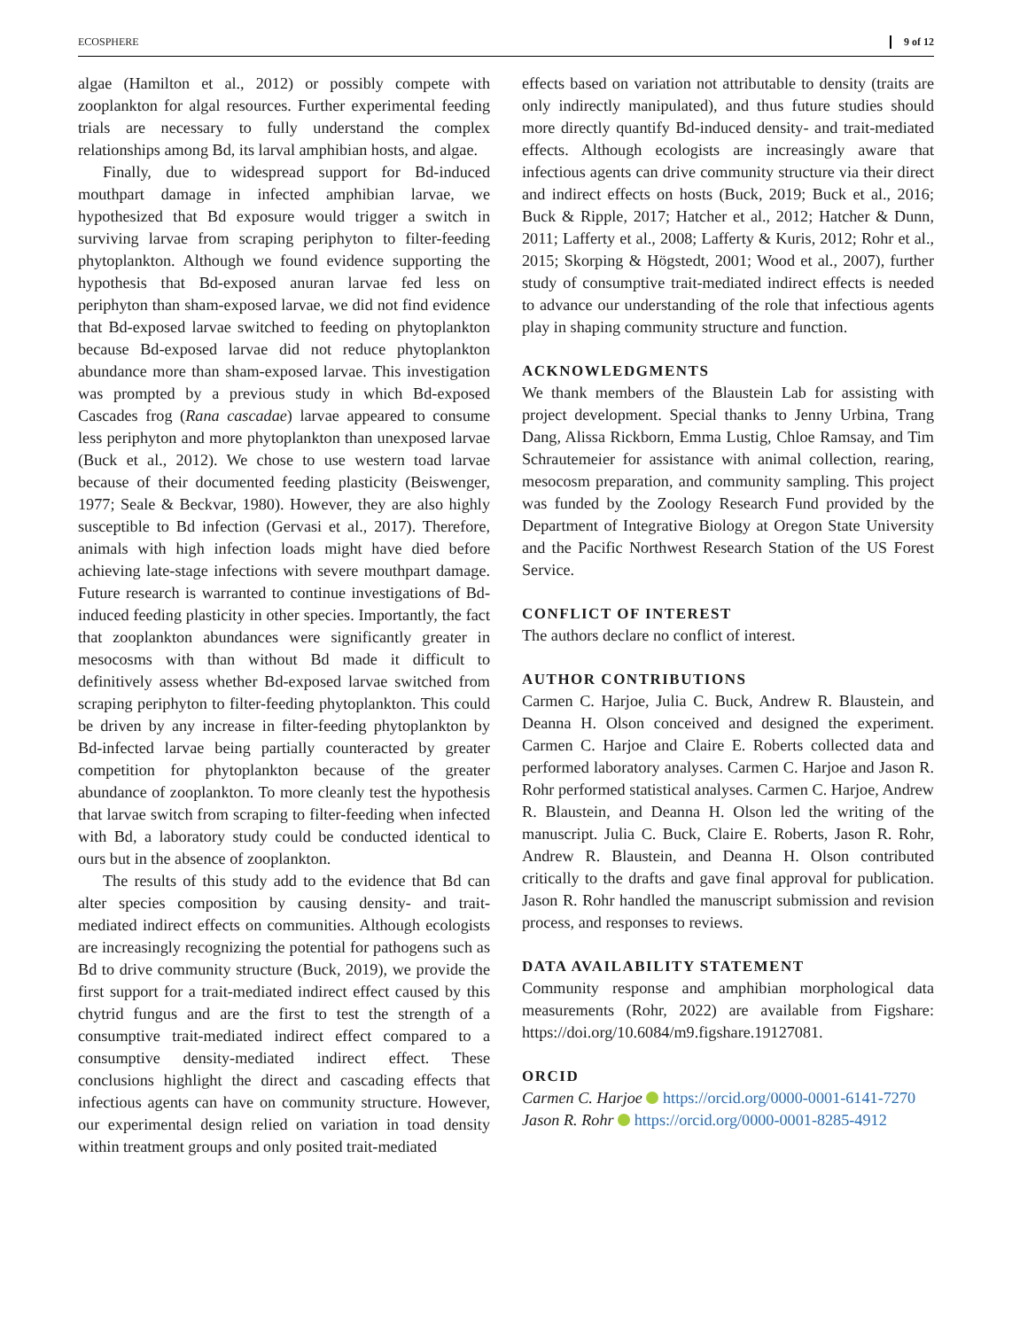ECOSPHERE 9 of 12
algae (Hamilton et al., 2012) or possibly compete with zooplankton for algal resources. Further experimental feeding trials are necessary to fully understand the complex relationships among Bd, its larval amphibian hosts, and algae.
Finally, due to widespread support for Bd-induced mouthpart damage in infected amphibian larvae, we hypothesized that Bd exposure would trigger a switch in surviving larvae from scraping periphyton to filter-feeding phytoplankton. Although we found evidence supporting the hypothesis that Bd-exposed anuran larvae fed less on periphyton than sham-exposed larvae, we did not find evidence that Bd-exposed larvae switched to feeding on phytoplankton because Bd-exposed larvae did not reduce phytoplankton abundance more than sham-exposed larvae. This investigation was prompted by a previous study in which Bd-exposed Cascades frog (Rana cascadae) larvae appeared to consume less periphyton and more phytoplankton than unexposed larvae (Buck et al., 2012). We chose to use western toad larvae because of their documented feeding plasticity (Beiswenger, 1977; Seale & Beckvar, 1980). However, they are also highly susceptible to Bd infection (Gervasi et al., 2017). Therefore, animals with high infection loads might have died before achieving late-stage infections with severe mouthpart damage. Future research is warranted to continue investigations of Bd-induced feeding plasticity in other species. Importantly, the fact that zooplankton abundances were significantly greater in mesocosms with than without Bd made it difficult to definitively assess whether Bd-exposed larvae switched from scraping periphyton to filter-feeding phytoplankton. This could be driven by any increase in filter-feeding phytoplankton by Bd-infected larvae being partially counteracted by greater competition for phytoplankton because of the greater abundance of zooplankton. To more cleanly test the hypothesis that larvae switch from scraping to filter-feeding when infected with Bd, a laboratory study could be conducted identical to ours but in the absence of zooplankton.
The results of this study add to the evidence that Bd can alter species composition by causing density- and trait-mediated indirect effects on communities. Although ecologists are increasingly recognizing the potential for pathogens such as Bd to drive community structure (Buck, 2019), we provide the first support for a trait-mediated indirect effect caused by this chytrid fungus and are the first to test the strength of a consumptive trait-mediated indirect effect compared to a consumptive density-mediated indirect effect. These conclusions highlight the direct and cascading effects that infectious agents can have on community structure. However, our experimental design relied on variation in toad density within treatment groups and only posited trait-mediated
effects based on variation not attributable to density (traits are only indirectly manipulated), and thus future studies should more directly quantify Bd-induced density- and trait-mediated effects. Although ecologists are increasingly aware that infectious agents can drive community structure via their direct and indirect effects on hosts (Buck, 2019; Buck et al., 2016; Buck & Ripple, 2017; Hatcher et al., 2012; Hatcher & Dunn, 2011; Lafferty et al., 2008; Lafferty & Kuris, 2012; Rohr et al., 2015; Skorping & Högstedt, 2001; Wood et al., 2007), further study of consumptive trait-mediated indirect effects is needed to advance our understanding of the role that infectious agents play in shaping community structure and function.
ACKNOWLEDGMENTS
We thank members of the Blaustein Lab for assisting with project development. Special thanks to Jenny Urbina, Trang Dang, Alissa Rickborn, Emma Lustig, Chloe Ramsay, and Tim Schrautemeier for assistance with animal collection, rearing, mesocosm preparation, and community sampling. This project was funded by the Zoology Research Fund provided by the Department of Integrative Biology at Oregon State University and the Pacific Northwest Research Station of the US Forest Service.
CONFLICT OF INTEREST
The authors declare no conflict of interest.
AUTHOR CONTRIBUTIONS
Carmen C. Harjoe, Julia C. Buck, Andrew R. Blaustein, and Deanna H. Olson conceived and designed the experiment. Carmen C. Harjoe and Claire E. Roberts collected data and performed laboratory analyses. Carmen C. Harjoe and Jason R. Rohr performed statistical analyses. Carmen C. Harjoe, Andrew R. Blaustein, and Deanna H. Olson led the writing of the manuscript. Julia C. Buck, Claire E. Roberts, Jason R. Rohr, Andrew R. Blaustein, and Deanna H. Olson contributed critically to the drafts and gave final approval for publication. Jason R. Rohr handled the manuscript submission and revision process, and responses to reviews.
DATA AVAILABILITY STATEMENT
Community response and amphibian morphological data measurements (Rohr, 2022) are available from Figshare: https://doi.org/10.6084/m9.figshare.19127081.
ORCID
Carmen C. Harjoe https://orcid.org/0000-0001-6141-7270
Jason R. Rohr https://orcid.org/0000-0001-8285-4912